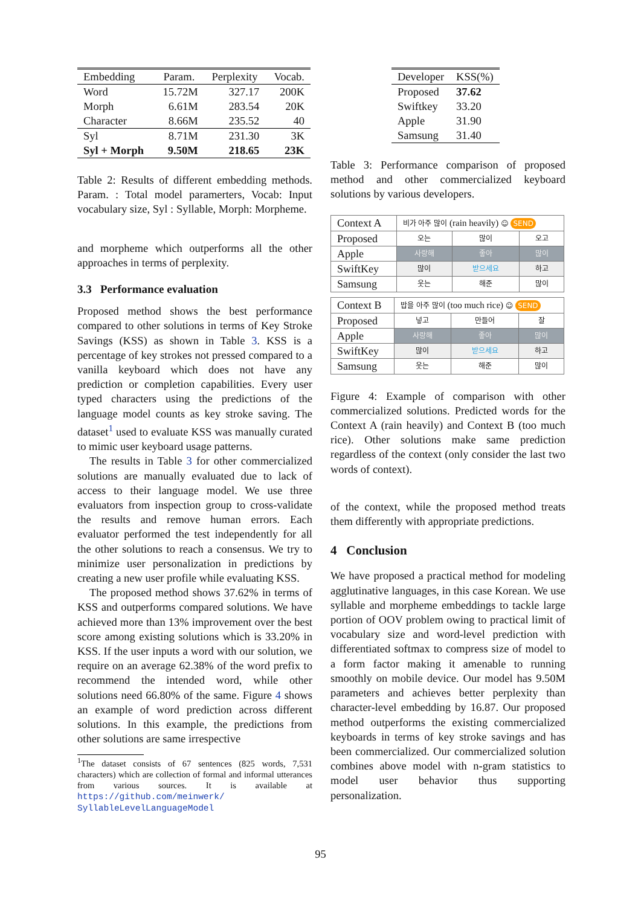| Embedding | Param. | Perplexity | Vocab. |
| --- | --- | --- | --- |
| Word | 15.72M | 327.17 | 200K |
| Morph | 6.61M | 283.54 | 20K |
| Character | 8.66M | 235.52 | 40 |
| Syl | 8.71M | 231.30 | 3K |
| Syl + Morph | 9.50M | 218.65 | 23K |
Table 2: Results of different embedding methods. Param. : Total model paramerters, Vocab: Input vocabulary size, Syl : Syllable, Morph: Morpheme.
and morpheme which outperforms all the other approaches in terms of perplexity.
3.3 Performance evaluation
Proposed method shows the best performance compared to other solutions in terms of Key Stroke Savings (KSS) as shown in Table 3. KSS is a percentage of key strokes not pressed compared to a vanilla keyboard which does not have any prediction or completion capabilities. Every user typed characters using the predictions of the language model counts as key stroke saving. The dataset<sup>1</sup> used to evaluate KSS was manually curated to mimic user keyboard usage patterns.
The results in Table 3 for other commercialized solutions are manually evaluated due to lack of access to their language model. We use three evaluators from inspection group to cross-validate the results and remove human errors. Each evaluator performed the test independently for all the other solutions to reach a consensus. We try to minimize user personalization in predictions by creating a new user profile while evaluating KSS.
The proposed method shows 37.62% in terms of KSS and outperforms compared solutions. We have achieved more than 13% improvement over the best score among existing solutions which is 33.20% in KSS. If the user inputs a word with our solution, we require on an average 62.38% of the word prefix to recommend the intended word, while other solutions need 66.80% of the same. Figure 4 shows an example of word prediction across different solutions. In this example, the predictions from other solutions are same irrespective
<sup>1</sup> The dataset consists of 67 sentences (825 words, 7,531 characters) which are collection of formal and informal utterances from various sources. It is available at https://github.com/meinwerk/ SyllableLevelLanguageModel
| Developer | KSS(%) |
| --- | --- |
| Proposed | 37.62 |
| Swiftkey | 33.20 |
| Apple | 31.90 |
| Samsung | 31.40 |
Table 3: Performance comparison of proposed method and other commercialized keyboard solutions by various developers.
| Context A | 비가 아주 많이 (rain heavily) ☺ SEND | | |
| Proposed | 오는 | 많이 | 오고 |
| Apple | 사랑해 | 좋아 | 많이 |
| SwiftKey | 많이 | 받으세요 | 하고 |
| Samsung | 웃는 | 해준 | 많이 |
| Context B | 밥을 아주 많이 (too much rice) ☺ SEND | | |
| Proposed | 넣고 | 만들어 | 잘 |
| Apple | 사랑해 | 좋아 | 많이 |
| SwiftKey | 많이 | 받으세요 | 하고 |
| Samsung | 웃는 | 해준 | 많이 |
Figure 4: Example of comparison with other commercialized solutions. Predicted words for the Context A (rain heavily) and Context B (too much rice). Other solutions make same prediction regardless of the context (only consider the last two words of context).
of the context, while the proposed method treats them differently with appropriate predictions.
4 Conclusion
We have proposed a practical method for modeling agglutinative languages, in this case Korean. We use syllable and morpheme embeddings to tackle large portion of OOV problem owing to practical limit of vocabulary size and word-level prediction with differentiated softmax to compress size of model to a form factor making it amenable to running smoothly on mobile device. Our model has 9.50M parameters and achieves better perplexity than character-level embedding by 16.87. Our proposed method outperforms the existing commercialized keyboards in terms of key stroke savings and has been commercialized. Our commercialized solution combines above model with n-gram statistics to model user behavior thus supporting personalization.
95